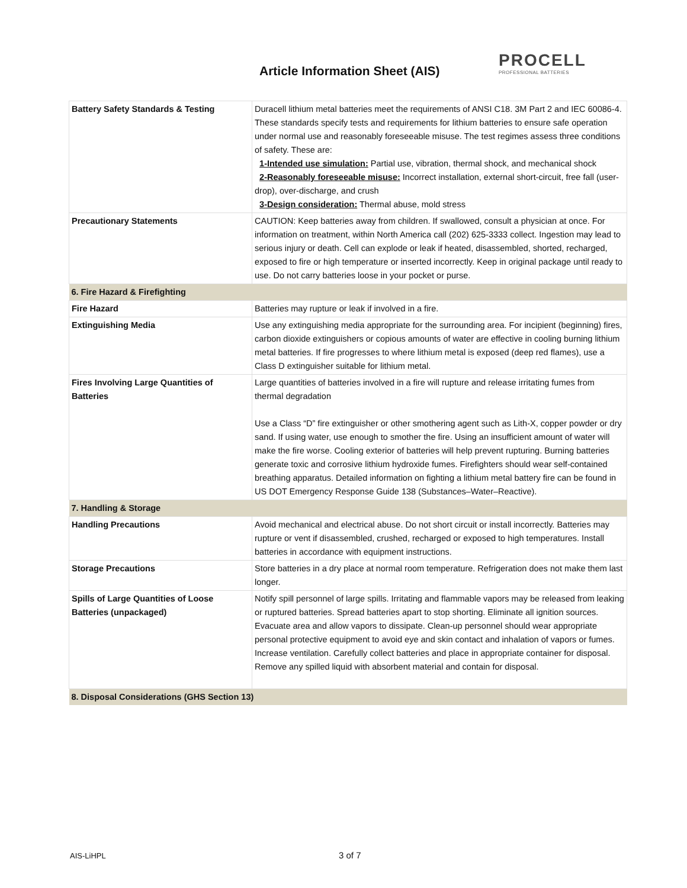Article Information Sheet (AIS)
PROCELL
PROFESSIONAL BATTERIES
| Battery Safety Standards & Testing | Duracell lithium metal batteries meet the requirements of ANSI C18. 3M Part 2 and IEC 60086-4. These standards specify tests and requirements for lithium batteries to ensure safe operation under normal use and reasonably foreseeable misuse. The test regimes assess three conditions of safety. These are: 1-Intended use simulation: Partial use, vibration, thermal shock, and mechanical shock 2-Reasonably foreseeable misuse: Incorrect installation, external short-circuit, free fall (user-drop), over-discharge, and crush 3-Design consideration: Thermal abuse, mold stress |
| Precautionary Statements | CAUTION: Keep batteries away from children. If swallowed, consult a physician at once. For information on treatment, within North America call (202) 625-3333 collect. Ingestion may lead to serious injury or death. Cell can explode or leak if heated, disassembled, shorted, recharged, exposed to fire or high temperature or inserted incorrectly. Keep in original package until ready to use. Do not carry batteries loose in your pocket or purse. |
| 6. Fire Hazard & Firefighting | |
| Fire Hazard | Batteries may rupture or leak if involved in a fire. |
| Extinguishing Media | Use any extinguishing media appropriate for the surrounding area. For incipient (beginning) fires, carbon dioxide extinguishers or copious amounts of water are effective in cooling burning lithium metal batteries. If fire progresses to where lithium metal is exposed (deep red flames), use a Class D extinguisher suitable for lithium metal. |
| Fires Involving Large Quantities of Batteries | Large quantities of batteries involved in a fire will rupture and release irritating fumes from thermal degradation Use a Class “D” fire extinguisher or other smothering agent such as Lith-X, copper powder or dry sand. If using water, use enough to smother the fire. Using an insufficient amount of water will make the fire worse. Cooling exterior of batteries will help prevent rupturing. Burning batteries generate toxic and corrosive lithium hydroxide fumes. Firefighters should wear self-contained breathing apparatus. Detailed information on fighting a lithium metal battery fire can be found in US DOT Emergency Response Guide 138 (Substances–Water–Reactive). |
| 7. Handling & Storage | |
| Handling Precautions | Avoid mechanical and electrical abuse. Do not short circuit or install incorrectly. Batteries may rupture or vent if disassembled, crushed, recharged or exposed to high temperatures. Install batteries in accordance with equipment instructions. |
| Storage Precautions | Store batteries in a dry place at normal room temperature. Refrigeration does not make them last longer. |
| Spills of Large Quantities of Loose Batteries (unpackaged) | Notify spill personnel of large spills. Irritating and flammable vapors may be released from leaking or ruptured batteries. Spread batteries apart to stop shorting. Eliminate all ignition sources. Evacuate area and allow vapors to dissipate. Clean-up personnel should wear appropriate personal protective equipment to avoid eye and skin contact and inhalation of vapors or fumes. Increase ventilation. Carefully collect batteries and place in appropriate container for disposal. Remove any spilled liquid with absorbent material and contain for disposal. |
| 8. Disposal Considerations (GHS Section 13) | |
AIS-LiHPL 3 of 7